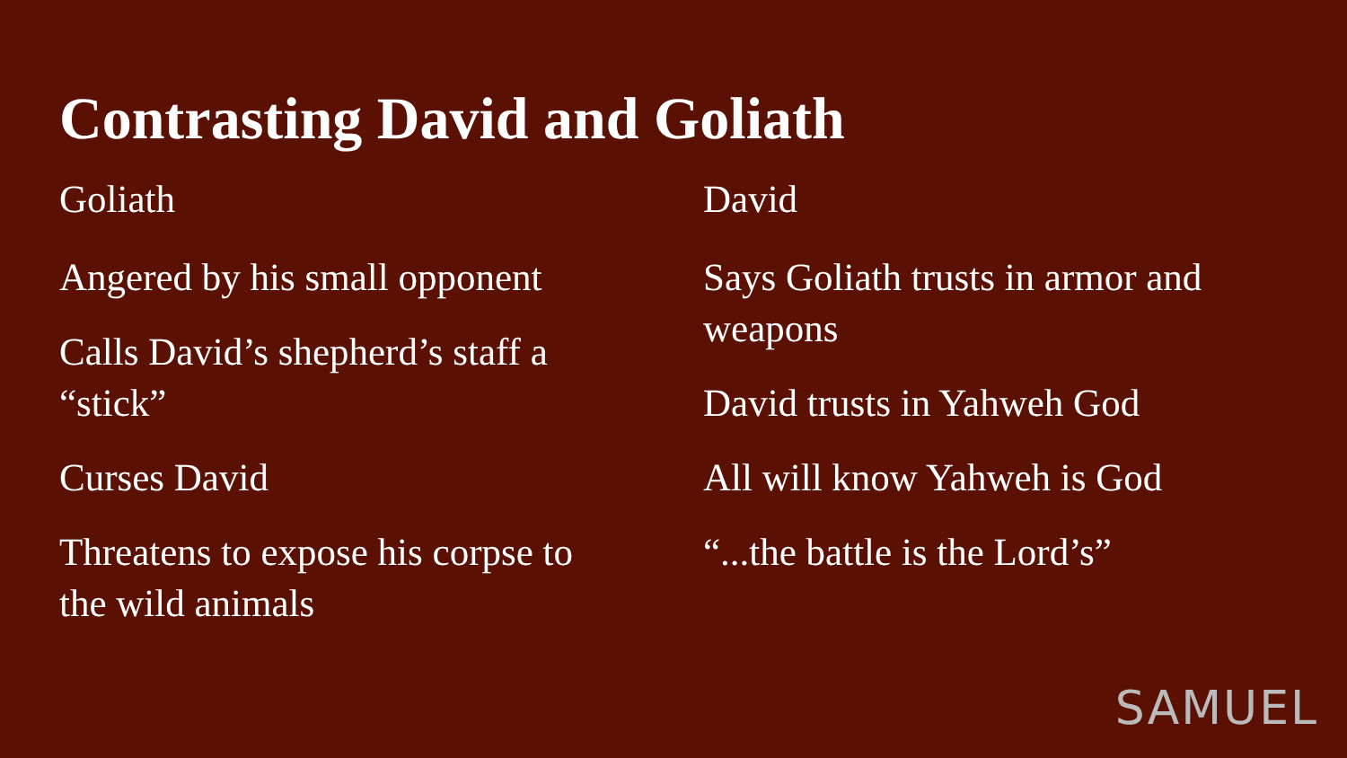Contrasting David and Goliath
Goliath
Angered by his small opponent
Calls David’s shepherd’s staff a
“stick”
Curses David
Threatens to expose his corpse to
the wild animals
David
Says Goliath trusts in armor and
weapons
David trusts in Yahweh God
All will know Yahweh is God
“...the battle is the Lord’s”
SAMUEL